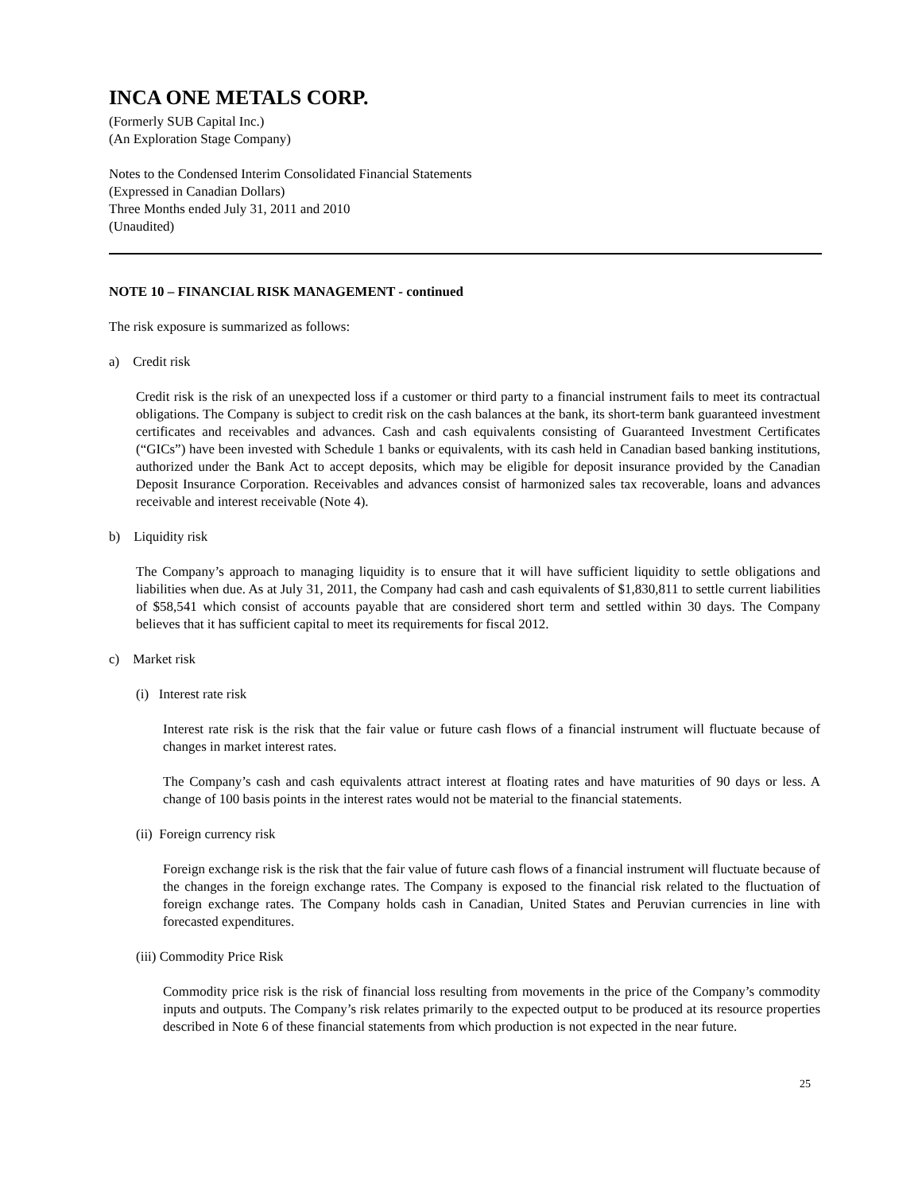INCA ONE METALS CORP.
(Formerly SUB Capital Inc.)
(An Exploration Stage Company)
Notes to the Condensed Interim Consolidated Financial Statements
(Expressed in Canadian Dollars)
Three Months ended July 31, 2011 and 2010
(Unaudited)
NOTE 10 – FINANCIAL RISK MANAGEMENT - continued
The risk exposure is summarized as follows:
a) Credit risk
Credit risk is the risk of an unexpected loss if a customer or third party to a financial instrument fails to meet its contractual obligations. The Company is subject to credit risk on the cash balances at the bank, its short-term bank guaranteed investment certificates and receivables and advances. Cash and cash equivalents consisting of Guaranteed Investment Certificates (“GICs”) have been invested with Schedule 1 banks or equivalents, with its cash held in Canadian based banking institutions, authorized under the Bank Act to accept deposits, which may be eligible for deposit insurance provided by the Canadian Deposit Insurance Corporation. Receivables and advances consist of harmonized sales tax recoverable, loans and advances receivable and interest receivable (Note 4).
b) Liquidity risk
The Company’s approach to managing liquidity is to ensure that it will have sufficient liquidity to settle obligations and liabilities when due. As at July 31, 2011, the Company had cash and cash equivalents of $1,830,811 to settle current liabilities of $58,541 which consist of accounts payable that are considered short term and settled within 30 days. The Company believes that it has sufficient capital to meet its requirements for fiscal 2012.
c) Market risk
(i) Interest rate risk
Interest rate risk is the risk that the fair value or future cash flows of a financial instrument will fluctuate because of changes in market interest rates.
The Company’s cash and cash equivalents attract interest at floating rates and have maturities of 90 days or less. A change of 100 basis points in the interest rates would not be material to the financial statements.
(ii) Foreign currency risk
Foreign exchange risk is the risk that the fair value of future cash flows of a financial instrument will fluctuate because of the changes in the foreign exchange rates. The Company is exposed to the financial risk related to the fluctuation of foreign exchange rates. The Company holds cash in Canadian, United States and Peruvian currencies in line with forecasted expenditures.
(iii) Commodity Price Risk
Commodity price risk is the risk of financial loss resulting from movements in the price of the Company’s commodity inputs and outputs. The Company’s risk relates primarily to the expected output to be produced at its resource properties described in Note 6 of these financial statements from which production is not expected in the near future.
25